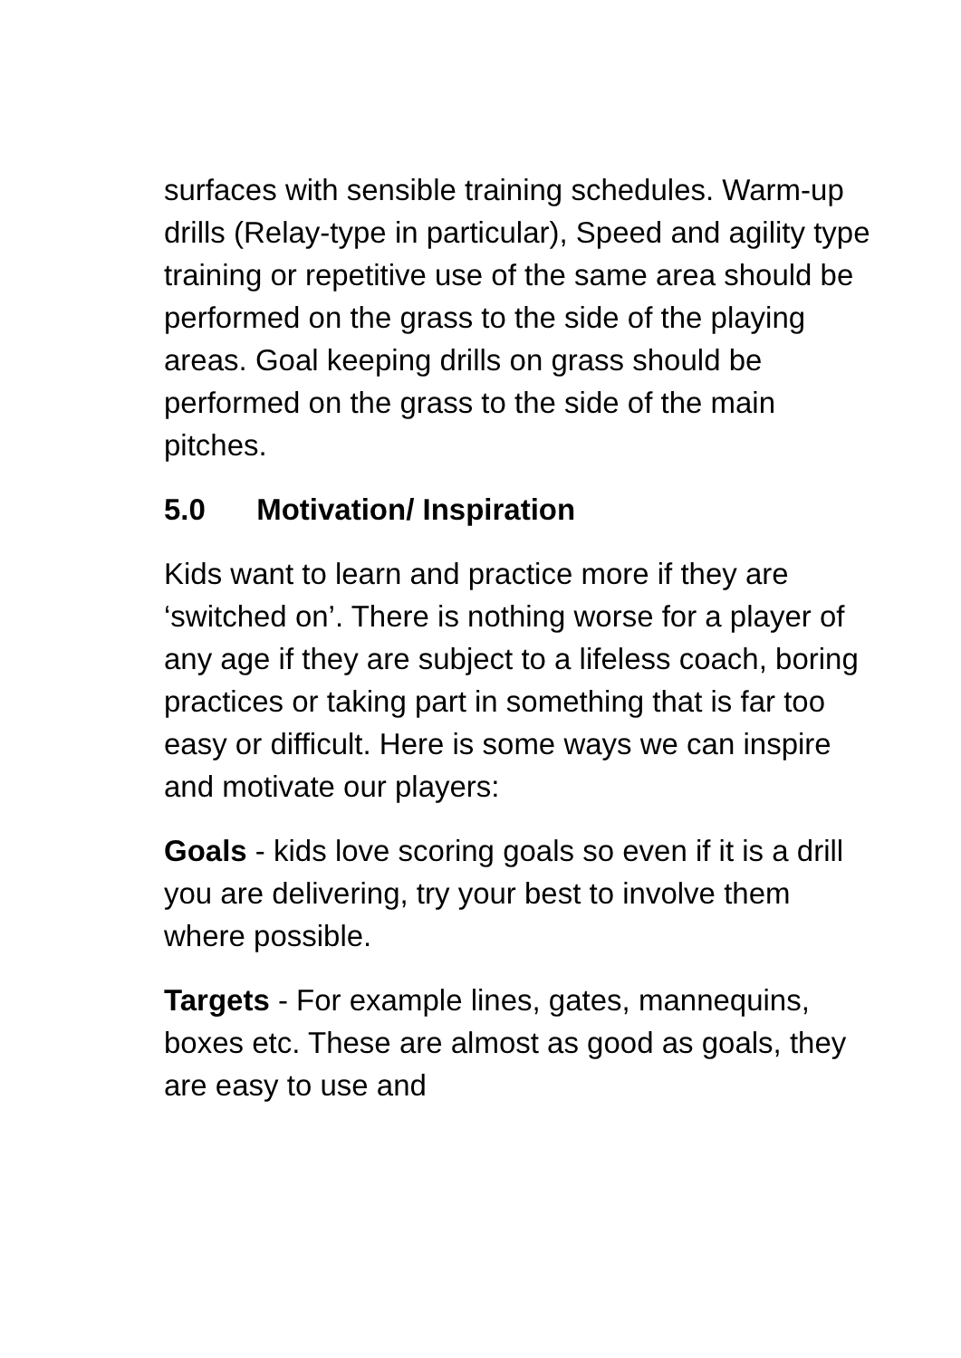surfaces with sensible training schedules. Warm-up drills (Relay-type in particular), Speed and agility type training or repetitive use of the same area should be performed on the grass to the side of the playing areas. Goal keeping drills on grass should be performed on the grass to the side of the main pitches.
5.0 Motivation/ Inspiration
Kids want to learn and practice more if they are ‘switched on’. There is nothing worse for a player of any age if they are subject to a lifeless coach, boring practices or taking part in something that is far too easy or difficult. Here is some ways we can inspire and motivate our players:
Goals - kids love scoring goals so even if it is a drill you are delivering, try your best to involve them where possible.
Targets - For example lines, gates, mannequins, boxes etc. These are almost as good as goals, they are easy to use and